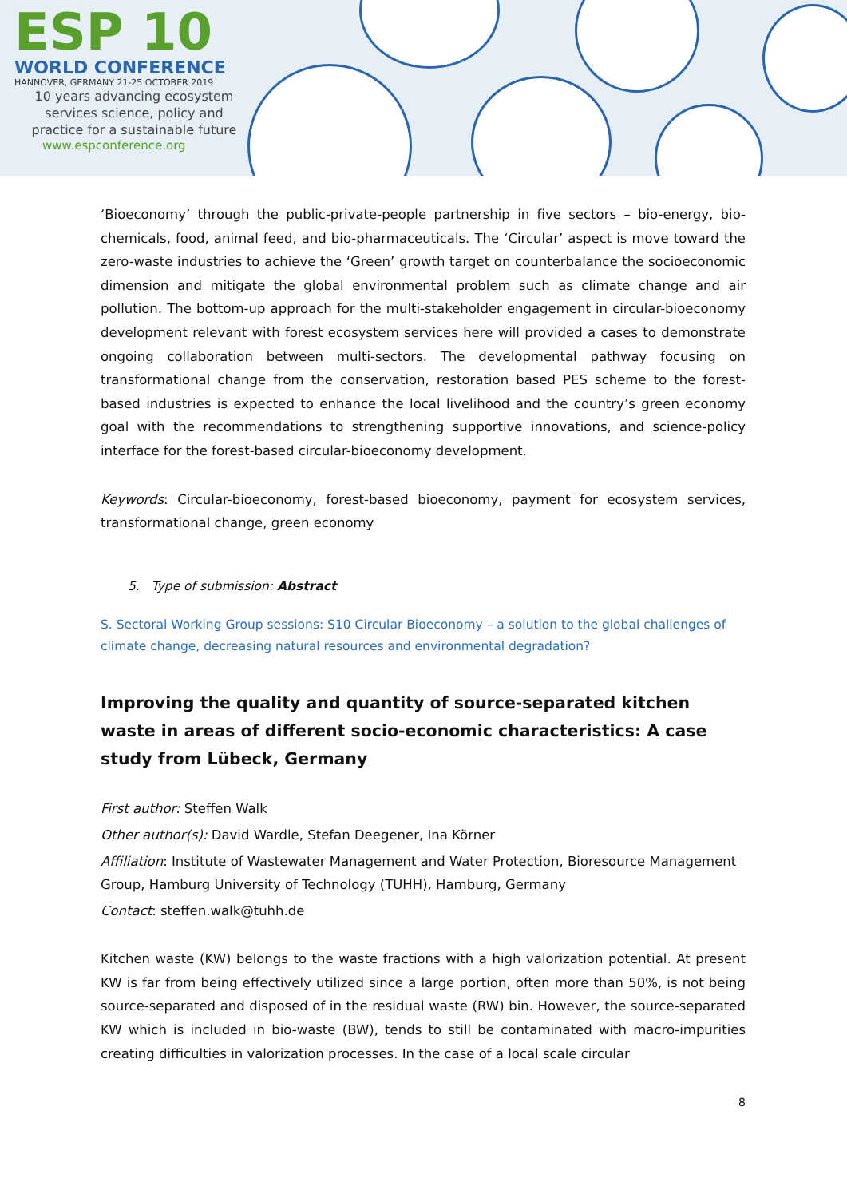ESP 10
WORLD CONFERENCE
HANNOVER, GERMANY 21-25 OCTOBER 2019
10 years advancing ecosystem
services science, policy and
practice for a sustainable future
www.espconference.org
‘Bioeconomy’ through the public-private-people partnership in five sectors – bio-energy, bio-chemicals, food, animal feed, and bio-pharmaceuticals. The ‘Circular’ aspect is move toward the zero-waste industries to achieve the ‘Green’ growth target on counterbalance the socioeconomic dimension and mitigate the global environmental problem such as climate change and air pollution. The bottom-up approach for the multi-stakeholder engagement in circular-bioeconomy development relevant with forest ecosystem services here will provided a cases to demonstrate ongoing collaboration between multi-sectors. The developmental pathway focusing on transformational change from the conservation, restoration based PES scheme to the forest-based industries is expected to enhance the local livelihood and the country’s green economy goal with the recommendations to strengthening supportive innovations, and science-policy interface for the forest-based circular-bioeconomy development.
Keywords: Circular-bioeconomy, forest-based bioeconomy, payment for ecosystem services, transformational change, green economy
5. Type of submission: Abstract
S. Sectoral Working Group sessions: S10 Circular Bioeconomy – a solution to the global challenges of climate change, decreasing natural resources and environmental degradation?
Improving the quality and quantity of source-separated kitchen waste in areas of different socio-economic characteristics: A case study from Lübeck, Germany
First author: Steffen Walk
Other author(s): David Wardle, Stefan Deegener, Ina Körner
Affiliation: Institute of Wastewater Management and Water Protection, Bioresource Management Group, Hamburg University of Technology (TUHH), Hamburg, Germany
Contact: steffen.walk@tuhh.de
Kitchen waste (KW) belongs to the waste fractions with a high valorization potential. At present KW is far from being effectively utilized since a large portion, often more than 50%, is not being source-separated and disposed of in the residual waste (RW) bin. However, the source-separated KW which is included in bio-waste (BW), tends to still be contaminated with macro-impurities creating difficulties in valorization processes. In the case of a local scale circular
8